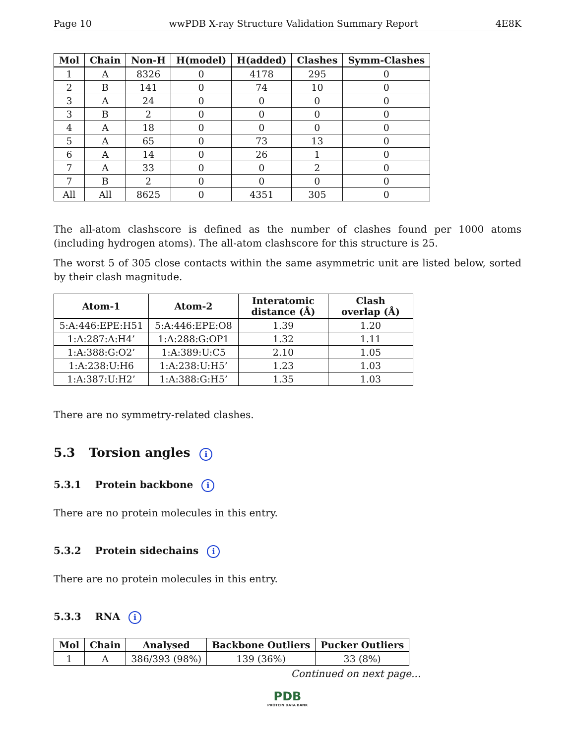Page 10 wwPDB X-ray Structure Validation Summary Report 4E8K
| Mol | Chain | Non-H | H(model) | H(added) | Clashes | Symm-Clashes |
| --- | --- | --- | --- | --- | --- | --- |
| 1 | A | 8326 | 0 | 4178 | 295 | 0 |
| 2 | B | 141 | 0 | 74 | 10 | 0 |
| 3 | A | 24 | 0 | 0 | 0 | 0 |
| 3 | B | 2 | 0 | 0 | 0 | 0 |
| 4 | A | 18 | 0 | 0 | 0 | 0 |
| 5 | A | 65 | 0 | 73 | 13 | 0 |
| 6 | A | 14 | 0 | 26 | 1 | 0 |
| 7 | A | 33 | 0 | 0 | 2 | 0 |
| 7 | B | 2 | 0 | 0 | 0 | 0 |
| All | All | 8625 | 0 | 4351 | 305 | 0 |
The all-atom clashscore is defined as the number of clashes found per 1000 atoms (including hydrogen atoms). The all-atom clashscore for this structure is 25.
The worst 5 of 305 close contacts within the same asymmetric unit are listed below, sorted by their clash magnitude.
| Atom-1 | Atom-2 | Interatomic distance (Å) | Clash overlap (Å) |
| --- | --- | --- | --- |
| 5:A:446:EPE:H51 | 5:A:446:EPE:O8 | 1.39 | 1.20 |
| 1:A:287:A:H4’ | 1:A:288:G:OP1 | 1.32 | 1.11 |
| 1:A:388:G:O2’ | 1:A:389:U:C5 | 2.10 | 1.05 |
| 1:A:238:U:H6 | 1:A:238:U:H5’ | 1.23 | 1.03 |
| 1:A:387:U:H2’ | 1:A:388:G:H5’ | 1.35 | 1.03 |
There are no symmetry-related clashes.
5.3 Torsion angles i
5.3.1 Protein backbone i
There are no protein molecules in this entry.
5.3.2 Protein sidechains i
There are no protein molecules in this entry.
5.3.3 RNA i
| Mol | Chain | Analysed | Backbone Outliers | Pucker Outliers |
| --- | --- | --- | --- | --- |
| 1 | A | 386/393 (98%) | 139 (36%) | 33 (8%) |
Continued on next page...
PDB
PROTEIN DATA BANK